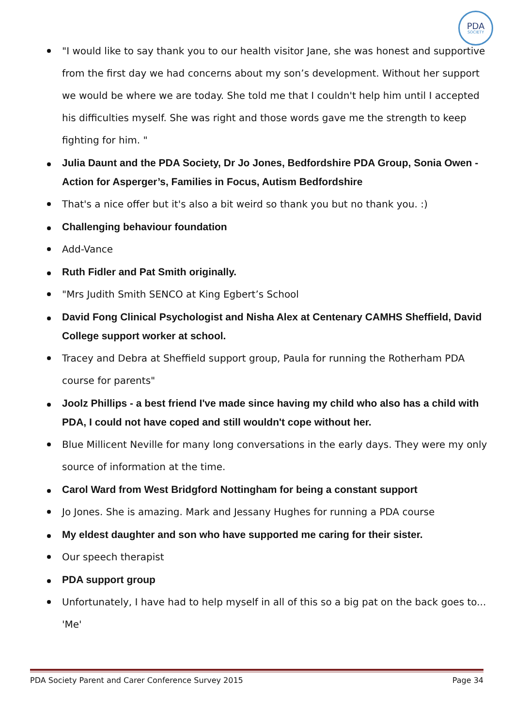PDA
SOCIETY
"I would like to say thank you to our health visitor Jane, she was honest and supportive from the first day we had concerns about my son’s development. Without her support we would be where we are today. She told me that I couldn't help him until I accepted his difficulties myself. She was right and those words gave me the strength to keep fighting for him. "
Julia Daunt and the PDA Society, Dr Jo Jones, Bedfordshire PDA Group, Sonia Owen - Action for Asperger’s, Families in Focus, Autism Bedfordshire
That's a nice offer but it's also a bit weird so thank you but no thank you. :)
Challenging behaviour foundation
Add-Vance
Ruth Fidler and Pat Smith originally.
"Mrs Judith Smith SENCO at King Egbert’s School
David Fong Clinical Psychologist and Nisha Alex at Centenary CAMHS Sheffield, David College support worker at school.
Tracey and Debra at Sheffield support group, Paula for running the Rotherham PDA course for parents"
Joolz Phillips - a best friend I've made since having my child who also has a child with PDA, I could not have coped and still wouldn't cope without her.
Blue Millicent Neville for many long conversations in the early days. They were my only source of information at the time.
Carol Ward from West Bridgford Nottingham for being a constant support
Jo Jones. She is amazing. Mark and Jessany Hughes for running a PDA course
My eldest daughter and son who have supported me caring for their sister.
Our speech therapist
PDA support group
Unfortunately, I have had to help myself in all of this so a big pat on the back goes to... 'Me'
PDA Society Parent and Carer Conference Survey 2015 Page 34